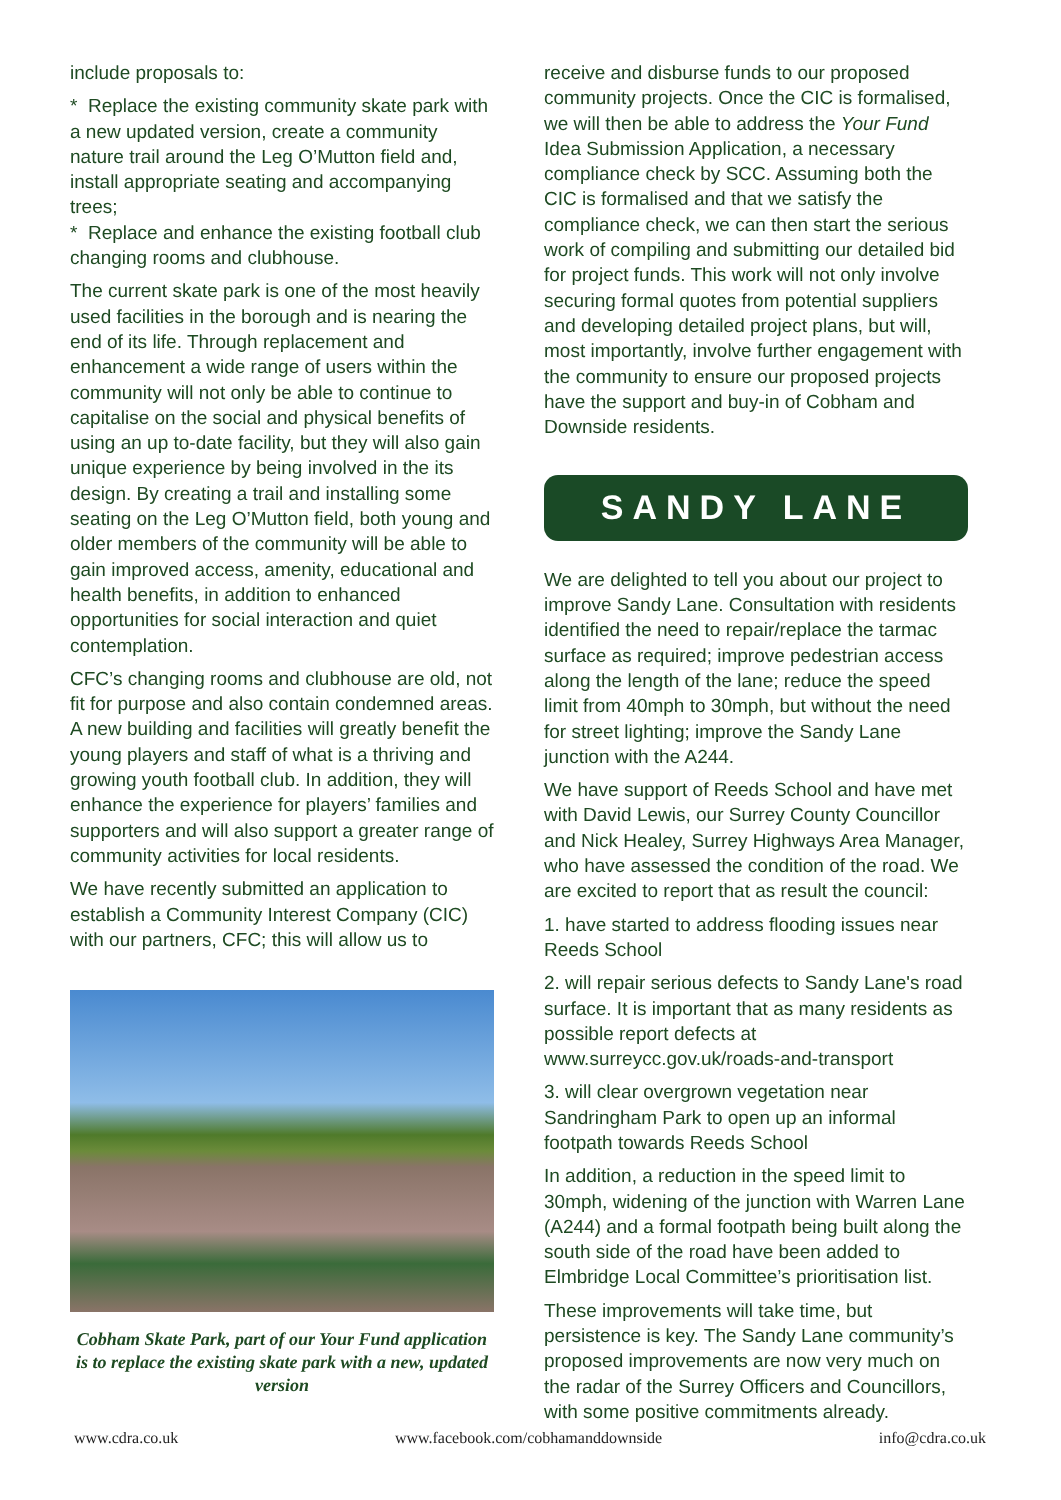include proposals to:
* Replace the existing community skate park with a new updated version, create a community nature trail around the Leg O’Mutton field and, install appropriate seating and accompanying trees;
* Replace and enhance the existing football club changing rooms and clubhouse.
The current skate park is one of the most heavily used facilities in the borough and is nearing the end of its life. Through replacement and enhancement a wide range of users within the community will not only be able to continue to capitalise on the social and physical benefits of using an up to-date facility, but they will also gain unique experience by being involved in the its design. By creating a trail and installing some seating on the Leg O’Mutton field, both young and older members of the community will be able to gain improved access, amenity, educational and health benefits, in addition to enhanced opportunities for social interaction and quiet contemplation.
CFC’s changing rooms and clubhouse are old, not fit for purpose and also contain condemned areas. A new building and facilities will greatly benefit the young players and staff of what is a thriving and growing youth football club. In addition, they will enhance the experience for players’ families and supporters and will also support a greater range of community activities for local residents.
We have recently submitted an application to establish a Community Interest Company (CIC) with our partners, CFC; this will allow us to
Cobham Skate Park, part of our Your Fund application is to replace the existing skate park with a new, updated version
receive and disburse funds to our proposed community projects. Once the CIC is formalised, we will then be able to address the Your Fund Idea Submission Application, a necessary compliance check by SCC. Assuming both the CIC is formalised and that we satisfy the compliance check, we can then start the serious work of compiling and submitting our detailed bid for project funds. This work will not only involve securing formal quotes from potential suppliers and developing detailed project plans, but will, most importantly, involve further engagement with the community to ensure our proposed projects have the support and buy-in of Cobham and Downside residents.
SANDY LANE
We are delighted to tell you about our project to improve Sandy Lane. Consultation with residents identified the need to repair/replace the tarmac surface as required; improve pedestrian access along the length of the lane; reduce the speed limit from 40mph to 30mph, but without the need for street lighting; improve the Sandy Lane junction with the A244.
We have support of Reeds School and have met with David Lewis, our Surrey County Councillor and Nick Healey, Surrey Highways Area Manager, who have assessed the condition of the road. We are excited to report that as result the council:
1. have started to address flooding issues near Reeds School
2. will repair serious defects to Sandy Lane's road surface. It is important that as many residents as possible report defects at www.surreycc.gov.uk/roads-and-transport
3. will clear overgrown vegetation near Sandringham Park to open up an informal footpath towards Reeds School
In addition, a reduction in the speed limit to 30mph, widening of the junction with Warren Lane (A244) and a formal footpath being built along the south side of the road have been added to Elmbridge Local Committee’s prioritisation list.
These improvements will take time, but persistence is key. The Sandy Lane community’s proposed improvements are now very much on the radar of the Surrey Officers and Councillors, with some positive commitments already.
www.cdra.co.uk www.facebook.com/cobhamanddownside info@cdra.co.uk